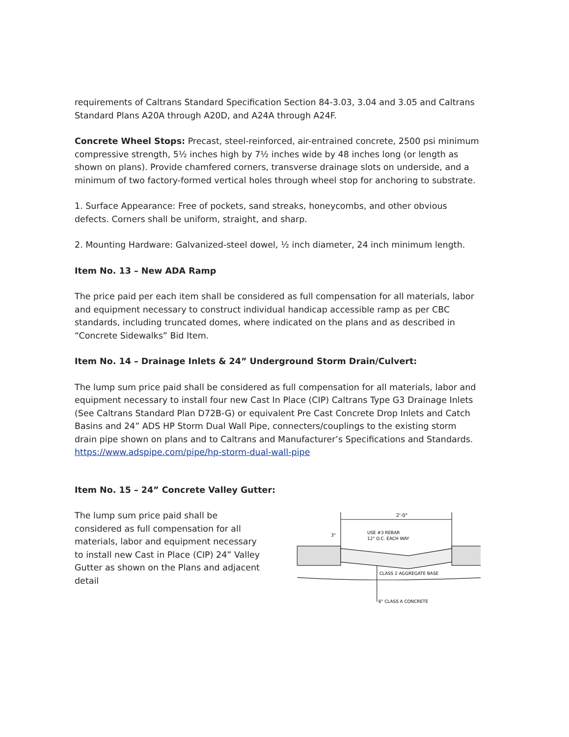requirements of Caltrans Standard Specification Section 84-3.03, 3.04 and 3.05 and Caltrans Standard Plans A20A through A20D, and A24A through A24F.
Concrete Wheel Stops: Precast, steel-reinforced, air-entrained concrete, 2500 psi minimum compressive strength, 5½ inches high by 7½ inches wide by 48 inches long (or length as shown on plans). Provide chamfered corners, transverse drainage slots on underside, and a minimum of two factory-formed vertical holes through wheel stop for anchoring to substrate.
1. Surface Appearance: Free of pockets, sand streaks, honeycombs, and other obvious defects. Corners shall be uniform, straight, and sharp.
2. Mounting Hardware: Galvanized-steel dowel, ½ inch diameter, 24 inch minimum length.
Item No. 13 – New ADA Ramp
The price paid per each item shall be considered as full compensation for all materials, labor and equipment necessary to construct individual handicap accessible ramp as per CBC standards, including truncated domes, where indicated on the plans and as described in “Concrete Sidewalks” Bid Item.
Item No. 14 – Drainage Inlets & 24” Underground Storm Drain/Culvert:
The lump sum price paid shall be considered as full compensation for all materials, labor and equipment necessary to install four new Cast In Place (CIP) Caltrans Type G3 Drainage Inlets (See Caltrans Standard Plan D72B-G) or equivalent Pre Cast Concrete Drop Inlets and Catch Basins and 24” ADS HP Storm Dual Wall Pipe, connecters/couplings to the existing storm drain pipe shown on plans and to Caltrans and Manufacturer’s Specifications and Standards. https://www.adspipe.com/pipe/hp-storm-dual-wall-pipe
Item No. 15 – 24” Concrete Valley Gutter:
The lump sum price paid shall be considered as full compensation for all materials, labor and equipment necessary to install new Cast in Place (CIP) 24” Valley Gutter as shown on the Plans and adjacent detail
2'-0"
USE #3 REBAR
12" O.C. EACH WAY
3"
CLASS 2 AGGREGATE BASE
6" CLASS A CONCRETE